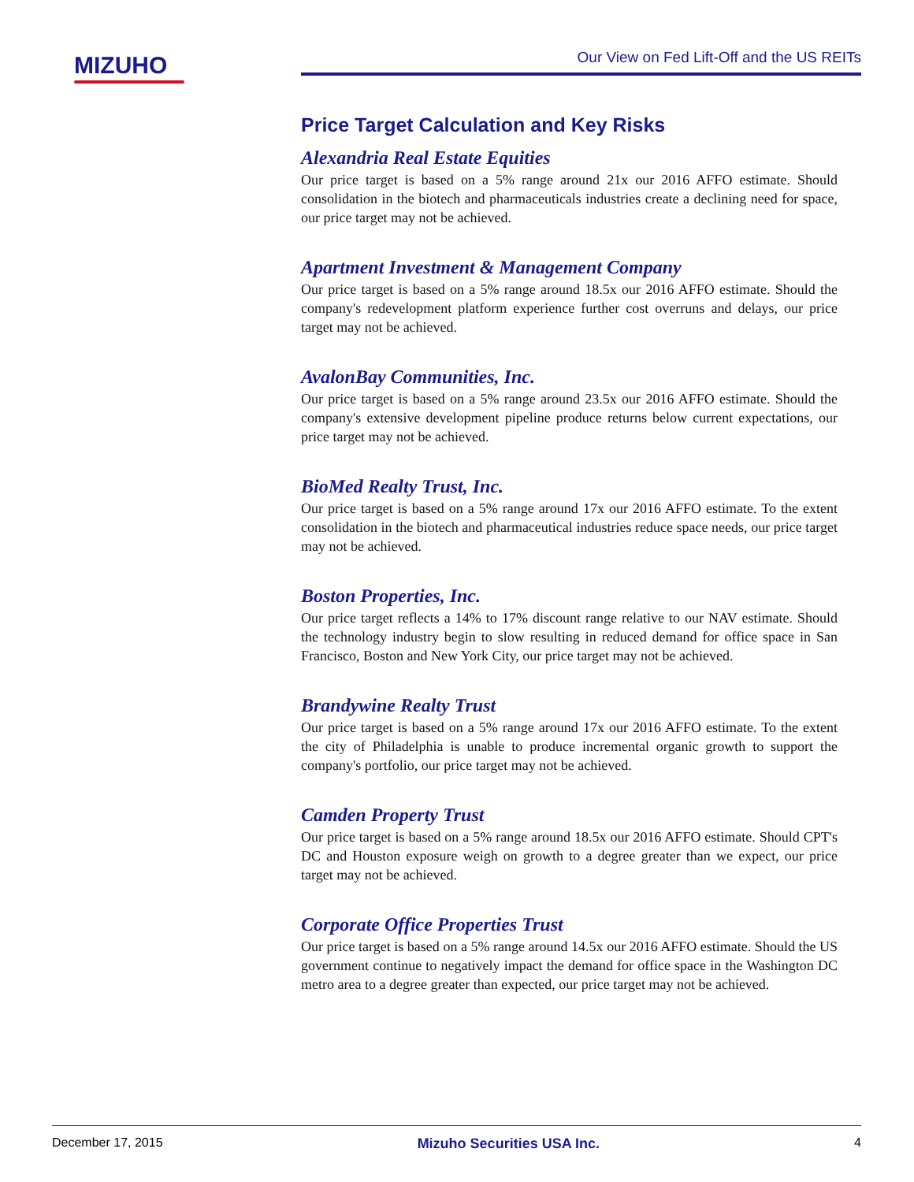MIZUHO Our View on Fed Lift-Off and the US REITs
Price Target Calculation and Key Risks
Alexandria Real Estate Equities
Our price target is based on a 5% range around 21x our 2016 AFFO estimate. Should consolidation in the biotech and pharmaceuticals industries create a declining need for space, our price target may not be achieved.
Apartment Investment & Management Company
Our price target is based on a 5% range around 18.5x our 2016 AFFO estimate. Should the company's redevelopment platform experience further cost overruns and delays, our price target may not be achieved.
AvalonBay Communities, Inc.
Our price target is based on a 5% range around 23.5x our 2016 AFFO estimate. Should the company's extensive development pipeline produce returns below current expectations, our price target may not be achieved.
BioMed Realty Trust, Inc.
Our price target is based on a 5% range around 17x our 2016 AFFO estimate. To the extent consolidation in the biotech and pharmaceutical industries reduce space needs, our price target may not be achieved.
Boston Properties, Inc.
Our price target reflects a 14% to 17% discount range relative to our NAV estimate. Should the technology industry begin to slow resulting in reduced demand for office space in San Francisco, Boston and New York City, our price target may not be achieved.
Brandywine Realty Trust
Our price target is based on a 5% range around 17x our 2016 AFFO estimate. To the extent the city of Philadelphia is unable to produce incremental organic growth to support the company's portfolio, our price target may not be achieved.
Camden Property Trust
Our price target is based on a 5% range around 18.5x our 2016 AFFO estimate. Should CPT's DC and Houston exposure weigh on growth to a degree greater than we expect, our price target may not be achieved.
Corporate Office Properties Trust
Our price target is based on a 5% range around 14.5x our 2016 AFFO estimate. Should the US government continue to negatively impact the demand for office space in the Washington DC metro area to a degree greater than expected, our price target may not be achieved.
December 17, 2015 Mizuho Securities USA Inc. 4